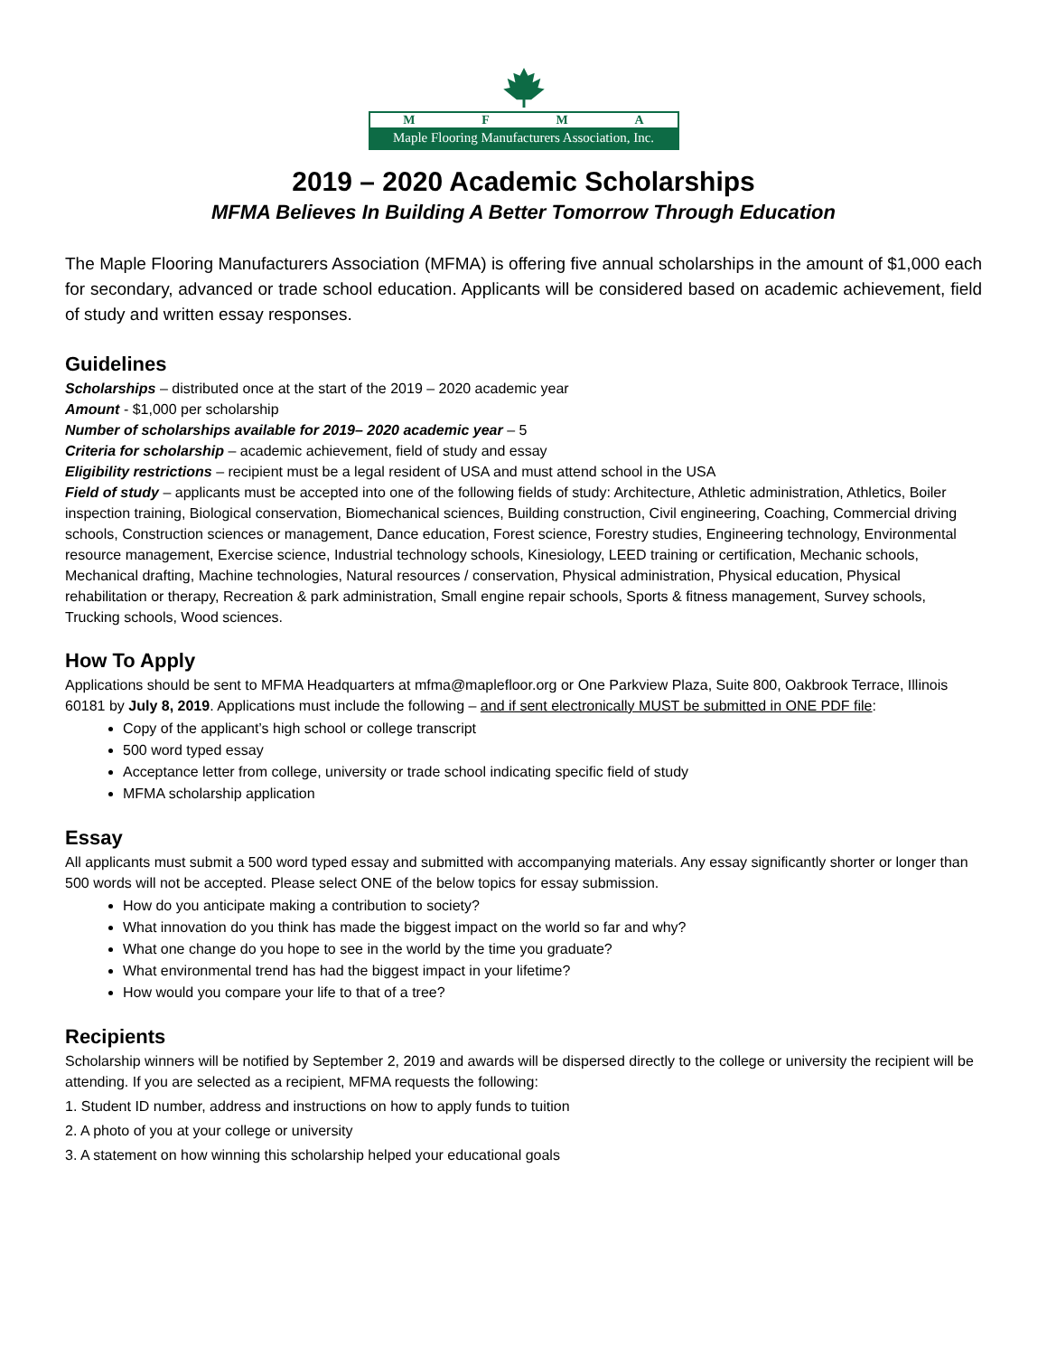MFMA
Maple Flooring Manufacturers Association, Inc.
2019 – 2020 Academic Scholarships
MFMA Believes In Building A Better Tomorrow Through Education
The Maple Flooring Manufacturers Association (MFMA) is offering five annual scholarships in the amount of $1,000 each for secondary, advanced or trade school education. Applicants will be considered based on academic achievement, field of study and written essay responses.
Guidelines
Scholarships – distributed once at the start of the 2019 – 2020 academic year
Amount - $1,000 per scholarship
Number of scholarships available for 2019– 2020 academic year – 5
Criteria for scholarship – academic achievement, field of study and essay
Eligibility restrictions – recipient must be a legal resident of USA and must attend school in the USA
Field of study – applicants must be accepted into one of the following fields of study: Architecture, Athletic administration, Athletics, Boiler inspection training, Biological conservation, Biomechanical sciences, Building construction, Civil engineering, Coaching, Commercial driving schools, Construction sciences or management, Dance education, Forest science, Forestry studies, Engineering technology, Environmental resource management, Exercise science, Industrial technology schools, Kinesiology, LEED training or certification, Mechanic schools, Mechanical drafting, Machine technologies, Natural resources / conservation, Physical administration, Physical education, Physical rehabilitation or therapy, Recreation & park administration, Small engine repair schools, Sports & fitness management, Survey schools, Trucking schools, Wood sciences.
How To Apply
Applications should be sent to MFMA Headquarters at mfma@maplefloor.org or One Parkview Plaza, Suite 800, Oakbrook Terrace, Illinois 60181 by July 8, 2019. Applications must include the following – and if sent electronically MUST be submitted in ONE PDF file:
Copy of the applicant’s high school or college transcript
500 word typed essay
Acceptance letter from college, university or trade school indicating specific field of study
MFMA scholarship application
Essay
All applicants must submit a 500 word typed essay and submitted with accompanying materials. Any essay significantly shorter or longer than 500 words will not be accepted. Please select ONE of the below topics for essay submission.
How do you anticipate making a contribution to society?
What innovation do you think has made the biggest impact on the world so far and why?
What one change do you hope to see in the world by the time you graduate?
What environmental trend has had the biggest impact in your lifetime?
How would you compare your life to that of a tree?
Recipients
Scholarship winners will be notified by September 2, 2019 and awards will be dispersed directly to the college or university the recipient will be attending. If you are selected as a recipient, MFMA requests the following:
1. Student ID number, address and instructions on how to apply funds to tuition
2. A photo of you at your college or university
3. A statement on how winning this scholarship helped your educational goals